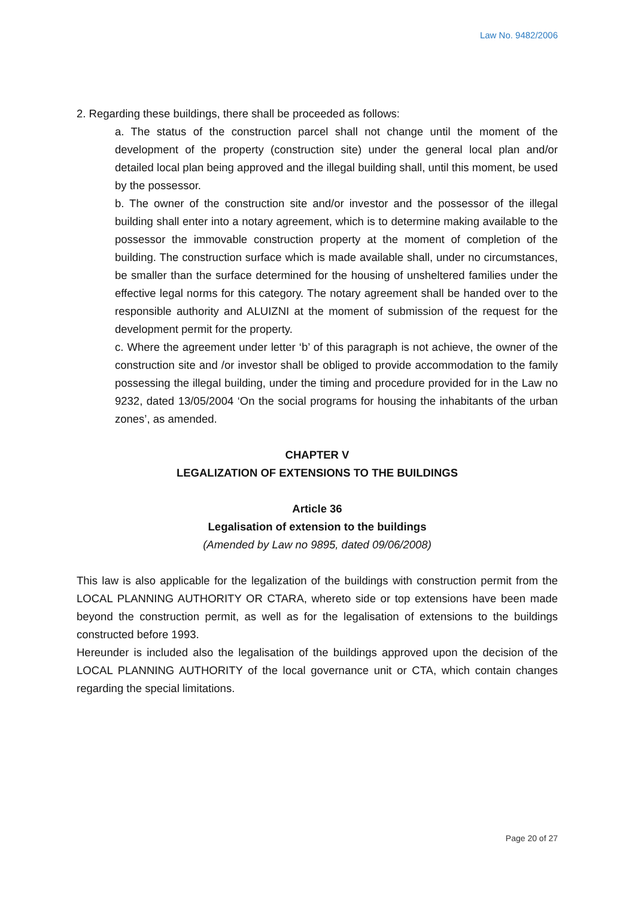Law No. 9482/2006
2. Regarding these buildings, there shall be proceeded as follows:
a. The status of the construction parcel shall not change until the moment of the development of the property (construction site) under the general local plan and/or detailed local plan being approved and the illegal building shall, until this moment, be used by the possessor.
b. The owner of the construction site and/or investor and the possessor of the illegal building shall enter into a notary agreement, which is to determine making available to the possessor the immovable construction property at the moment of completion of the building. The construction surface which is made available shall, under no circumstances, be smaller than the surface determined for the housing of unsheltered families under the effective legal norms for this category. The notary agreement shall be handed over to the responsible authority and ALUIZNI at the moment of submission of the request for the development permit for the property.
c. Where the agreement under letter ‘b’ of this paragraph is not achieve, the owner of the construction site and /or investor shall be obliged to provide accommodation to the family possessing the illegal building, under the timing and procedure provided for in the Law no 9232, dated 13/05/2004 ‘On the social programs for housing the inhabitants of the urban zones’, as amended.
CHAPTER V
LEGALIZATION OF EXTENSIONS TO THE BUILDINGS
Article 36
Legalisation of extension to the buildings
(Amended by Law no 9895, dated 09/06/2008)
This law is also applicable for the legalization of the buildings with construction permit from the LOCAL PLANNING AUTHORITY OR CTARA, whereto side or top extensions have been made beyond the construction permit, as well as for the legalisation of extensions to the buildings constructed before 1993.
Hereunder is included also the legalisation of the buildings approved upon the decision of the LOCAL PLANNING AUTHORITY of the local governance unit or CTA, which contain changes regarding the special limitations.
Page 20 of 27